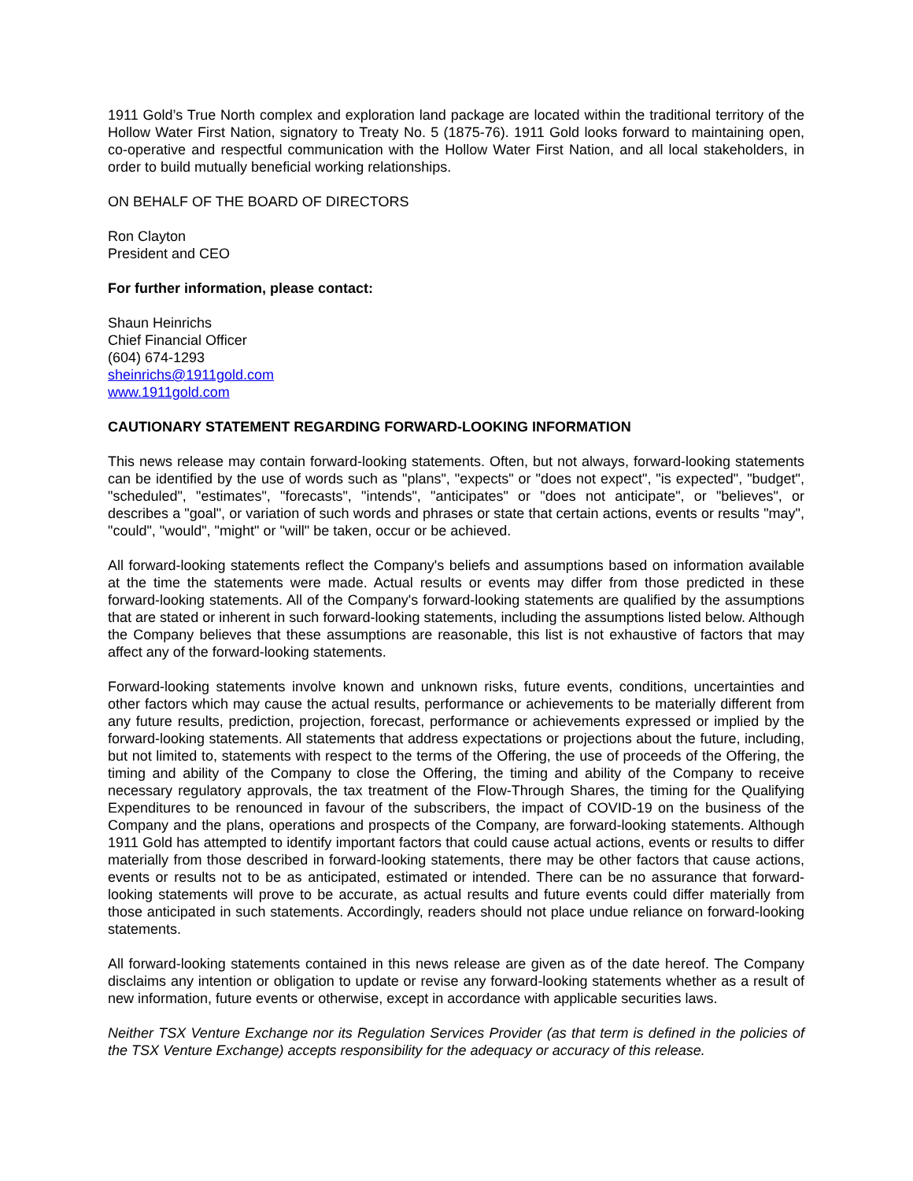1911 Gold’s True North complex and exploration land package are located within the traditional territory of the Hollow Water First Nation, signatory to Treaty No. 5 (1875-76). 1911 Gold looks forward to maintaining open, co-operative and respectful communication with the Hollow Water First Nation, and all local stakeholders, in order to build mutually beneficial working relationships.
ON BEHALF OF THE BOARD OF DIRECTORS
Ron Clayton
President and CEO
For further information, please contact:
Shaun Heinrichs
Chief Financial Officer
(604) 674-1293
sheinrichs@1911gold.com
www.1911gold.com
CAUTIONARY STATEMENT REGARDING FORWARD-LOOKING INFORMATION
This news release may contain forward-looking statements. Often, but not always, forward-looking statements can be identified by the use of words such as "plans", "expects" or "does not expect", "is expected", "budget", "scheduled", "estimates", "forecasts", "intends", "anticipates" or "does not anticipate", or "believes", or describes a "goal", or variation of such words and phrases or state that certain actions, events or results "may", "could", "would", "might" or "will" be taken, occur or be achieved.
All forward-looking statements reflect the Company's beliefs and assumptions based on information available at the time the statements were made. Actual results or events may differ from those predicted in these forward-looking statements. All of the Company's forward-looking statements are qualified by the assumptions that are stated or inherent in such forward-looking statements, including the assumptions listed below. Although the Company believes that these assumptions are reasonable, this list is not exhaustive of factors that may affect any of the forward-looking statements.
Forward-looking statements involve known and unknown risks, future events, conditions, uncertainties and other factors which may cause the actual results, performance or achievements to be materially different from any future results, prediction, projection, forecast, performance or achievements expressed or implied by the forward-looking statements. All statements that address expectations or projections about the future, including, but not limited to, statements with respect to the terms of the Offering, the use of proceeds of the Offering, the timing and ability of the Company to close the Offering, the timing and ability of the Company to receive necessary regulatory approvals, the tax treatment of the Flow-Through Shares, the timing for the Qualifying Expenditures to be renounced in favour of the subscribers, the impact of COVID-19 on the business of the Company and the plans, operations and prospects of the Company, are forward-looking statements. Although 1911 Gold has attempted to identify important factors that could cause actual actions, events or results to differ materially from those described in forward-looking statements, there may be other factors that cause actions, events or results not to be as anticipated, estimated or intended. There can be no assurance that forward-looking statements will prove to be accurate, as actual results and future events could differ materially from those anticipated in such statements. Accordingly, readers should not place undue reliance on forward-looking statements.
All forward-looking statements contained in this news release are given as of the date hereof. The Company disclaims any intention or obligation to update or revise any forward-looking statements whether as a result of new information, future events or otherwise, except in accordance with applicable securities laws.
Neither TSX Venture Exchange nor its Regulation Services Provider (as that term is defined in the policies of the TSX Venture Exchange) accepts responsibility for the adequacy or accuracy of this release.